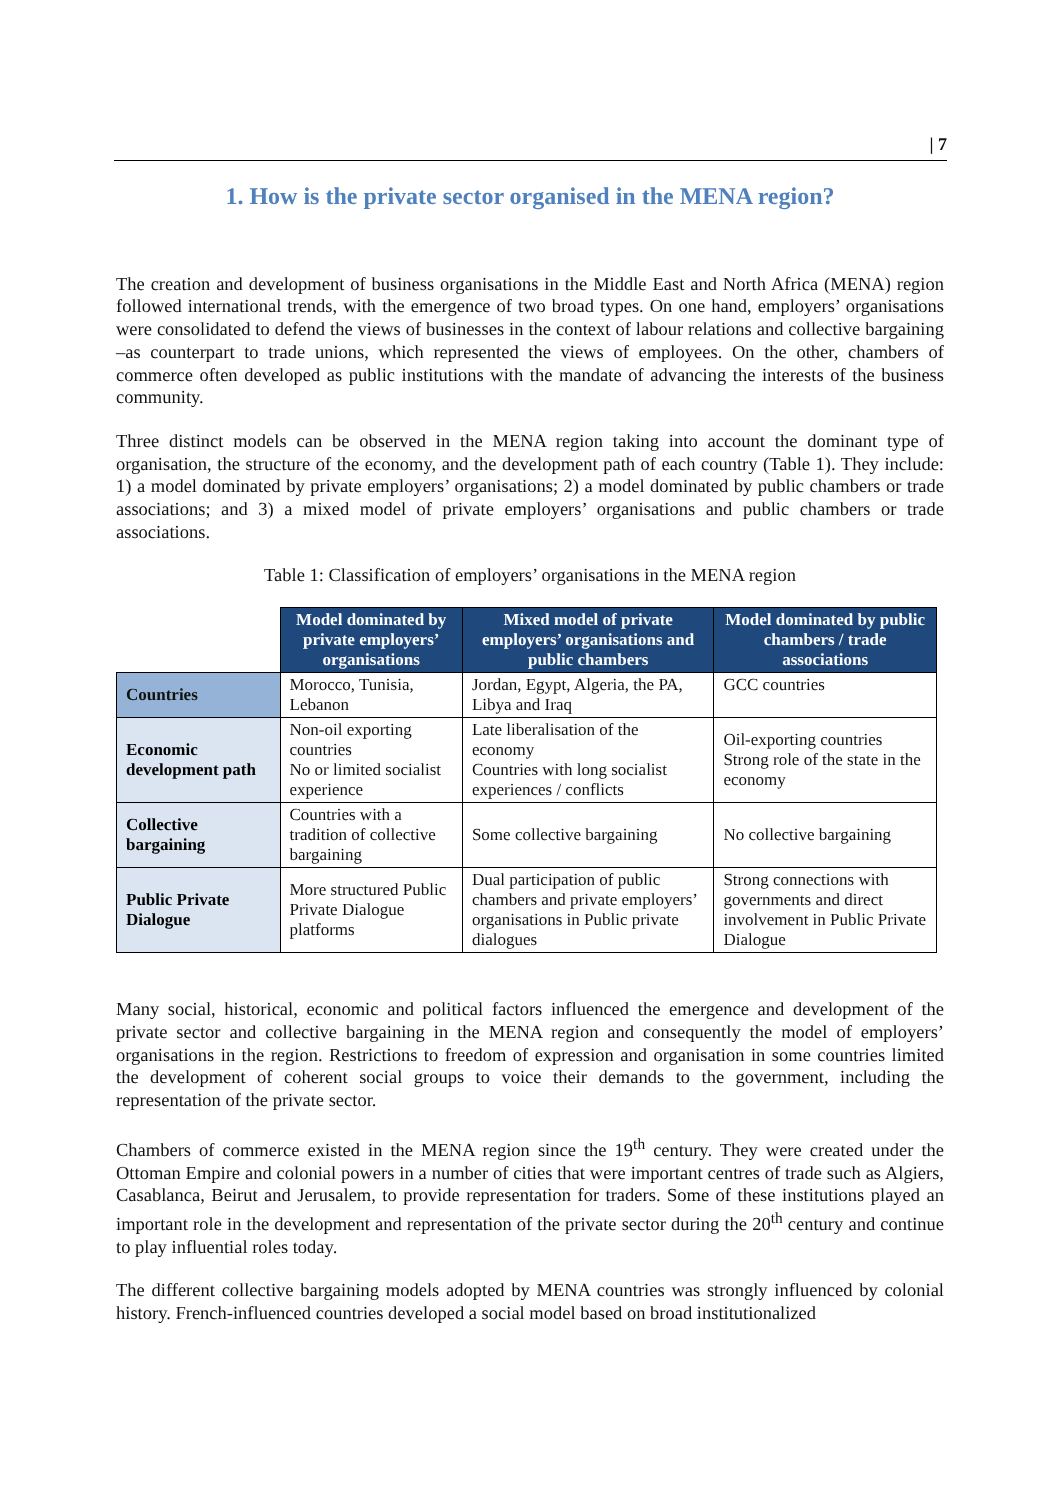| 7
1. How is the private sector organised in the MENA region?
The creation and development of business organisations in the Middle East and North Africa (MENA) region followed international trends, with the emergence of two broad types. On one hand, employers’ organisations were consolidated to defend the views of businesses in the context of labour relations and collective bargaining –as counterpart to trade unions, which represented the views of employees. On the other, chambers of commerce often developed as public institutions with the mandate of advancing the interests of the business community.
Three distinct models can be observed in the MENA region taking into account the dominant type of organisation, the structure of the economy, and the development path of each country (Table 1). They include: 1) a model dominated by private employers’ organisations; 2) a model dominated by public chambers or trade associations; and 3) a mixed model of private employers’ organisations and public chambers or trade associations.
Table 1: Classification of employers’ organisations in the MENA region
| | Model dominated by private employers’ organisations | Mixed model of private employers’ organisations and public chambers | Model dominated by public chambers / trade associations |
| Countries | Morocco, Tunisia, Lebanon | Jordan, Egypt, Algeria, the PA, Libya and Iraq | GCC countries |
| Economic development path | Non-oil exporting countries No or limited socialist experience | Late liberalisation of the economy Countries with long socialist experiences / conflicts | Oil-exporting countries Strong role of the state in the economy |
| Collective bargaining | Countries with a tradition of collective bargaining | Some collective bargaining | No collective bargaining |
| Public Private Dialogue | More structured Public Private Dialogue platforms | Dual participation of public chambers and private employers’ organisations in Public private dialogues | Strong connections with governments and direct involvement in Public Private Dialogue |
Many social, historical, economic and political factors influenced the emergence and development of the private sector and collective bargaining in the MENA region and consequently the model of employers’ organisations in the region. Restrictions to freedom of expression and organisation in some countries limited the development of coherent social groups to voice their demands to the government, including the representation of the private sector.
Chambers of commerce existed in the MENA region since the 19<sup>th</sup> century. They were created under the Ottoman Empire and colonial powers in a number of cities that were important centres of trade such as Algiers, Casablanca, Beirut and Jerusalem, to provide representation for traders. Some of these institutions played an important role in the development and representation of the private sector during the 20<sup>th</sup> century and continue to play influential roles today.
The different collective bargaining models adopted by MENA countries was strongly influenced by colonial history. French-influenced countries developed a social model based on broad institutionalized